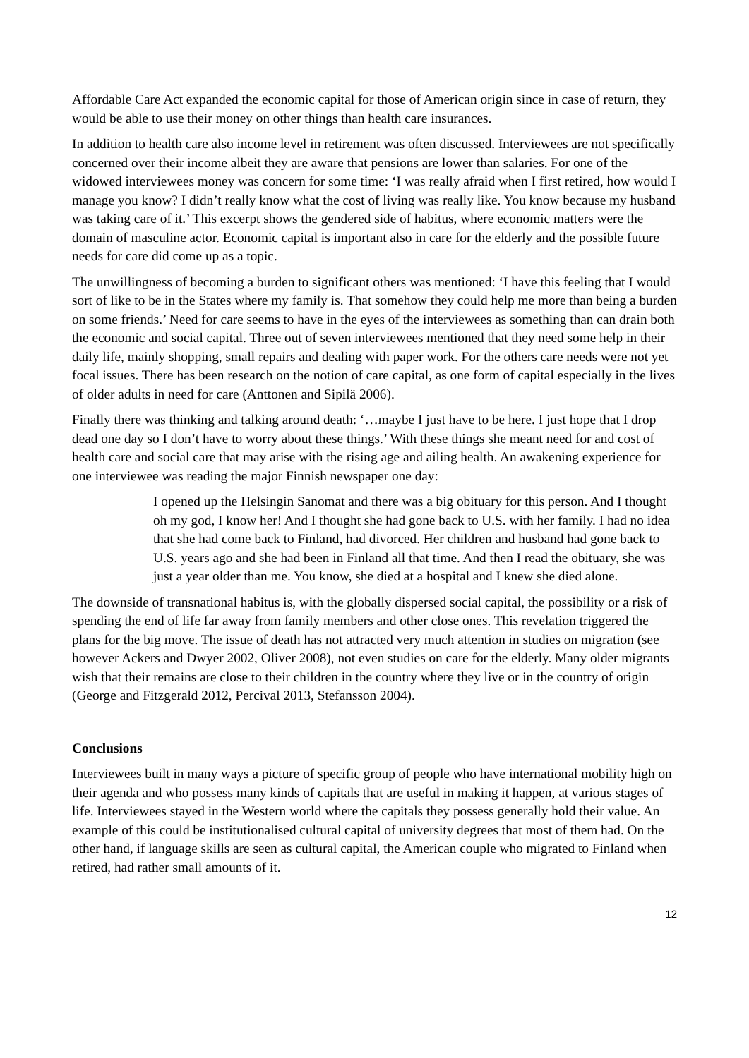Affordable Care Act expanded the economic capital for those of American origin since in case of return, they would be able to use their money on other things than health care insurances.
In addition to health care also income level in retirement was often discussed. Interviewees are not specifically concerned over their income albeit they are aware that pensions are lower than salaries. For one of the widowed interviewees money was concern for some time: ‘I was really afraid when I first retired, how would I manage you know? I didn’t really know what the cost of living was really like. You know because my husband was taking care of it.’ This excerpt shows the gendered side of habitus, where economic matters were the domain of masculine actor. Economic capital is important also in care for the elderly and the possible future needs for care did come up as a topic.
The unwillingness of becoming a burden to significant others was mentioned: ‘I have this feeling that I would sort of like to be in the States where my family is. That somehow they could help me more than being a burden on some friends.’ Need for care seems to have in the eyes of the interviewees as something than can drain both the economic and social capital. Three out of seven interviewees mentioned that they need some help in their daily life, mainly shopping, small repairs and dealing with paper work. For the others care needs were not yet focal issues. There has been research on the notion of care capital, as one form of capital especially in the lives of older adults in need for care (Anttonen and Sipilä 2006).
Finally there was thinking and talking around death: ‘…maybe I just have to be here. I just hope that I drop dead one day so I don’t have to worry about these things.’ With these things she meant need for and cost of health care and social care that may arise with the rising age and ailing health. An awakening experience for one interviewee was reading the major Finnish newspaper one day:
I opened up the Helsingin Sanomat and there was a big obituary for this person. And I thought oh my god, I know her! And I thought she had gone back to U.S. with her family. I had no idea that she had come back to Finland, had divorced. Her children and husband had gone back to U.S. years ago and she had been in Finland all that time. And then I read the obituary, she was just a year older than me. You know, she died at a hospital and I knew she died alone.
The downside of transnational habitus is, with the globally dispersed social capital, the possibility or a risk of spending the end of life far away from family members and other close ones. This revelation triggered the plans for the big move. The issue of death has not attracted very much attention in studies on migration (see however Ackers and Dwyer 2002, Oliver 2008), not even studies on care for the elderly. Many older migrants wish that their remains are close to their children in the country where they live or in the country of origin (George and Fitzgerald 2012, Percival 2013, Stefansson 2004).
Conclusions
Interviewees built in many ways a picture of specific group of people who have international mobility high on their agenda and who possess many kinds of capitals that are useful in making it happen, at various stages of life. Interviewees stayed in the Western world where the capitals they possess generally hold their value. An example of this could be institutionalised cultural capital of university degrees that most of them had. On the other hand, if language skills are seen as cultural capital, the American couple who migrated to Finland when retired, had rather small amounts of it.
12